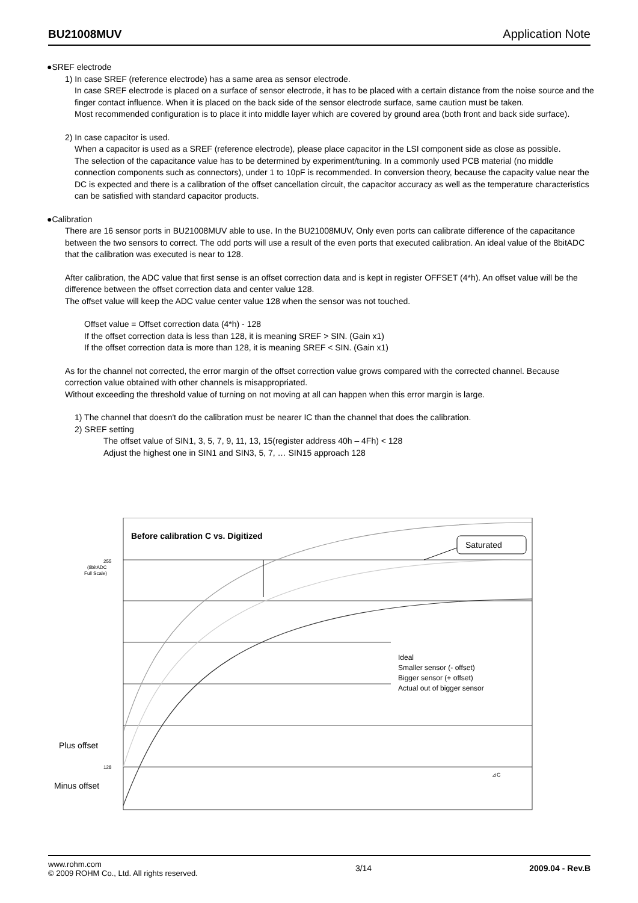BU21008MUV Application Note
●SREF electrode
1) In case SREF (reference electrode) has a same area as sensor electrode.
In case SREF electrode is placed on a surface of sensor electrode, it has to be placed with a certain distance from the noise source and the finger contact influence. When it is placed on the back side of the sensor electrode surface, same caution must be taken.
Most recommended configuration is to place it into middle layer which are covered by ground area (both front and back side surface).
2) In case capacitor is used.
When a capacitor is used as a SREF (reference electrode), please place capacitor in the LSI component side as close as possible.
The selection of the capacitance value has to be determined by experiment/tuning. In a commonly used PCB material (no middle connection components such as connectors), under 1 to 10pF is recommended. In conversion theory, because the capacity value near the DC is expected and there is a calibration of the offset cancellation circuit, the capacitor accuracy as well as the temperature characteristics can be satisfied with standard capacitor products.
●Calibration
There are 16 sensor ports in BU21008MUV able to use. In the BU21008MUV, Only even ports can calibrate difference of the capacitance between the two sensors to correct. The odd ports will use a result of the even ports that executed calibration. An ideal value of the 8bitADC that the calibration was executed is near to 128.
After calibration, the ADC value that first sense is an offset correction data and is kept in register OFFSET (4*h). An offset value will be the difference between the offset correction data and center value 128.
The offset value will keep the ADC value center value 128 when the sensor was not touched.
Offset value = Offset correction data (4*h) - 128
If the offset correction data is less than 128, it is meaning SREF > SIN. (Gain x1)
If the offset correction data is more than 128, it is meaning SREF < SIN. (Gain x1)
As for the channel not corrected, the error margin of the offset correction value grows compared with the corrected channel. Because correction value obtained with other channels is misappropriated.
Without exceeding the threshold value of turning on not moving at all can happen when this error margin is large.
1) The channel that doesn't do the calibration must be nearer IC than the channel that does the calibration.
2) SREF setting
The offset value of SIN1, 3, 5, 7, 9, 11, 13, 15(register address 40h – 4Fh) < 128
Adjust the highest one in SIN1 and SIN3, 5, 7, … SIN15 approach 128
Before calibration C vs. Digitized
Saturated
255
(8bitADC
Full Scale)
128
⊿C
Plus offset
Minus offset
Ideal
Smaller sensor (- offset)
Bigger sensor (+ offset)
Actual out of bigger sensor
www.rohm.com
© 2009 ROHM Co., Ltd. All rights reserved.
3/14 2009.04 - Rev.B